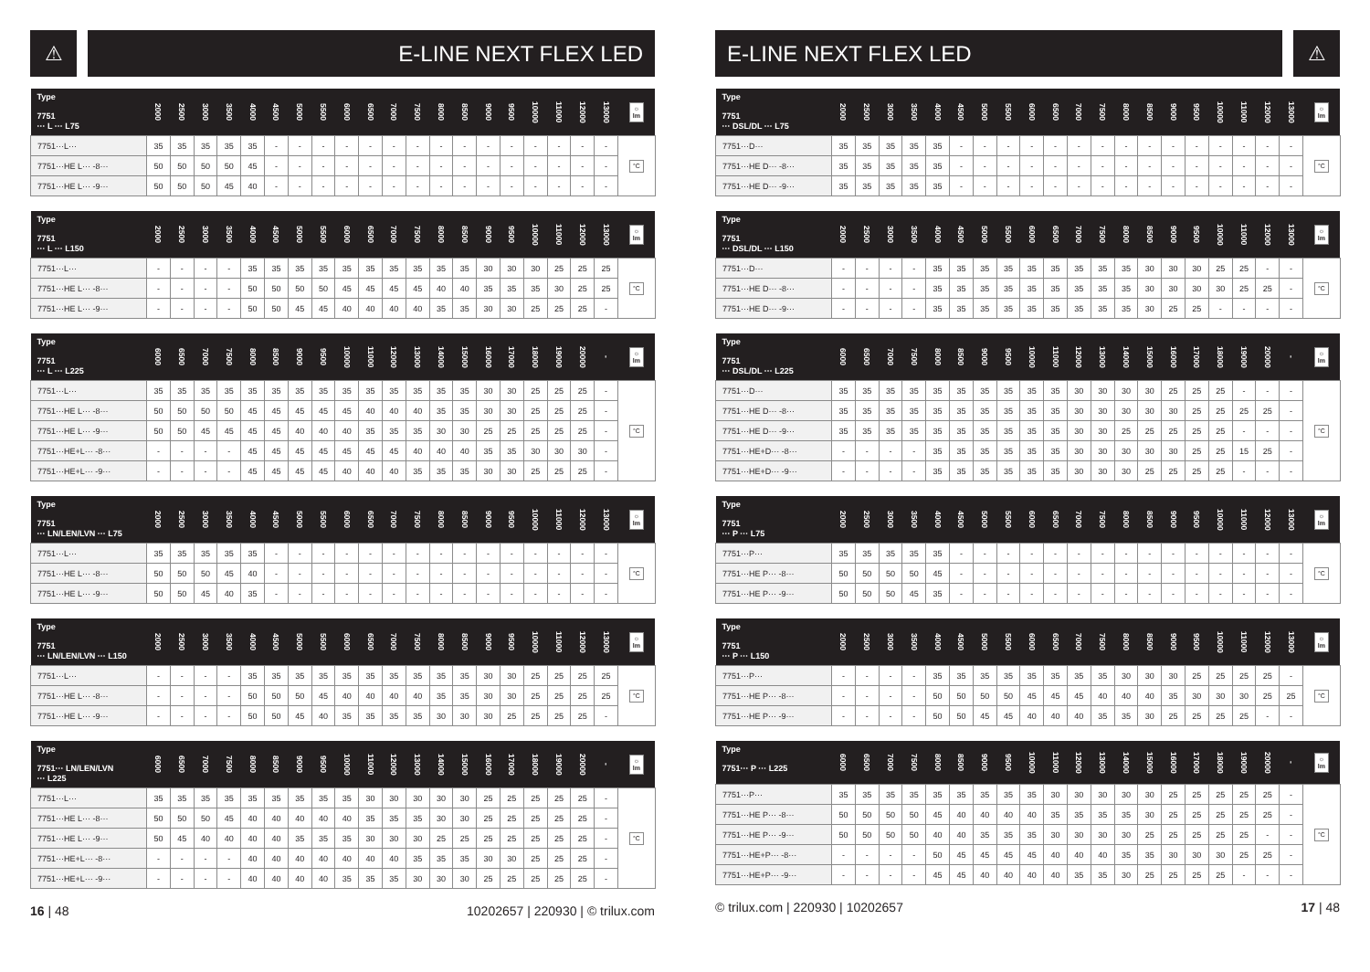⚠
E-LINE NEXT FLEX LED
| Type 7751 ··· L ··· L75 | 2000 | 2500 | 3000 | 3500 | 4000 | 4500 | 5000 | 5500 | 6000 | 6500 | 7000 | 7500 | 8000 | 8500 | 9000 | 9500 | 10000 | 11000 | 12000 | 13000 | ☼ lm |
| --- | --- | --- | --- | --- | --- | --- | --- | --- | --- | --- | --- | --- | --- | --- | --- | --- | --- | --- | --- | --- | --- |
| 7751···L··· | 35 | 35 | 35 | 35 | 35 | - | - | - | - | - | - | - | - | - | - | - | - | - | - | - | °C |
| 7751···HE L··· -8··· | 50 | 50 | 50 | 50 | 45 | - | - | - | - | - | - | - | - | - | - | - | - | - | - | - | |
| 7751···HE L··· -9··· | 50 | 50 | 50 | 45 | 40 | - | - | - | - | - | - | - | - | - | - | - | - | - | - | - | |
| Type 7751 ··· L ··· L150 | 2000 | 2500 | 3000 | 3500 | 4000 | 4500 | 5000 | 5500 | 6000 | 6500 | 7000 | 7500 | 8000 | 8500 | 9000 | 9500 | 10000 | 11000 | 12000 | 13000 | ☼ lm |
| --- | --- | --- | --- | --- | --- | --- | --- | --- | --- | --- | --- | --- | --- | --- | --- | --- | --- | --- | --- | --- | --- |
| 7751···L··· | - | - | - | - | 35 | 35 | 35 | 35 | 35 | 35 | 35 | 35 | 35 | 35 | 30 | 30 | 30 | 25 | 25 | 25 | °C |
| 7751···HE L··· -8··· | - | - | - | - | 50 | 50 | 50 | 50 | 45 | 45 | 45 | 45 | 40 | 40 | 35 | 35 | 35 | 30 | 25 | 25 | |
| 7751···HE L··· -9··· | - | - | - | - | 50 | 50 | 45 | 45 | 40 | 40 | 40 | 40 | 35 | 35 | 30 | 30 | 25 | 25 | 25 | - | |
| Type 7751 ··· L ··· L225 | 6000 | 6500 | 7000 | 7500 | 8000 | 8500 | 9000 | 9500 | 10000 | 11000 | 12000 | 13000 | 14000 | 15000 | 16000 | 17000 | 18000 | 19000 | 20000 | - | ☼ lm |
| --- | --- | --- | --- | --- | --- | --- | --- | --- | --- | --- | --- | --- | --- | --- | --- | --- | --- | --- | --- | --- | --- |
| 7751···L··· | 35 | 35 | 35 | 35 | 35 | 35 | 35 | 35 | 35 | 35 | 35 | 35 | 35 | 35 | 30 | 30 | 25 | 25 | 25 | - | °C |
| 7751···HE L··· -8··· | 50 | 50 | 50 | 50 | 45 | 45 | 45 | 45 | 45 | 40 | 40 | 40 | 35 | 35 | 30 | 30 | 25 | 25 | 25 | - | |
| 7751···HE L··· -9··· | 50 | 50 | 45 | 45 | 45 | 45 | 40 | 40 | 40 | 35 | 35 | 35 | 30 | 30 | 25 | 25 | 25 | 25 | 25 | - | |
| 7751···HE+L··· -8··· | - | - | - | - | 45 | 45 | 45 | 45 | 45 | 45 | 45 | 40 | 40 | 40 | 35 | 35 | 30 | 30 | 30 | - | |
| 7751···HE+L··· -9··· | - | - | - | - | 45 | 45 | 45 | 45 | 40 | 40 | 40 | 35 | 35 | 35 | 30 | 30 | 25 | 25 | 25 | - | |
| Type 7751 ··· LN/LEN/LVN ··· L75 | 2000 | 2500 | 3000 | 3500 | 4000 | 4500 | 5000 | 5500 | 6000 | 6500 | 7000 | 7500 | 8000 | 8500 | 9000 | 9500 | 10000 | 11000 | 12000 | 13000 | ☼ lm |
| --- | --- | --- | --- | --- | --- | --- | --- | --- | --- | --- | --- | --- | --- | --- | --- | --- | --- | --- | --- | --- | --- |
| 7751···L··· | 35 | 35 | 35 | 35 | 35 | - | - | - | - | - | - | - | - | - | - | - | - | - | - | - | °C |
| 7751···HE L··· -8··· | 50 | 50 | 50 | 45 | 40 | - | - | - | - | - | - | - | - | - | - | - | - | - | - | - | |
| 7751···HE L··· -9··· | 50 | 50 | 45 | 40 | 35 | - | - | - | - | - | - | - | - | - | - | - | - | - | - | - | |
| Type 7751 ··· LN/LEN/LVN ··· L150 | 2000 | 2500 | 3000 | 3500 | 4000 | 4500 | 5000 | 5500 | 6000 | 6500 | 7000 | 7500 | 8000 | 8500 | 9000 | 9500 | 10000 | 11000 | 12000 | 13000 | ☼ lm |
| --- | --- | --- | --- | --- | --- | --- | --- | --- | --- | --- | --- | --- | --- | --- | --- | --- | --- | --- | --- | --- | --- |
| 7751···L··· | - | - | - | - | 35 | 35 | 35 | 35 | 35 | 35 | 35 | 35 | 35 | 35 | 30 | 30 | 25 | 25 | 25 | 25 | °C |
| 7751···HE L··· -8··· | - | - | - | - | 50 | 50 | 50 | 45 | 40 | 40 | 40 | 40 | 35 | 35 | 30 | 30 | 25 | 25 | 25 | 25 | |
| 7751···HE L··· -9··· | - | - | - | - | 50 | 50 | 45 | 40 | 35 | 35 | 35 | 35 | 30 | 30 | 30 | 25 | 25 | 25 | 25 | - | |
| Type 7751··· LN/LEN/LVN ··· L225 | 6000 | 6500 | 7000 | 7500 | 8000 | 8500 | 9000 | 9500 | 10000 | 11000 | 12000 | 13000 | 14000 | 15000 | 16000 | 17000 | 18000 | 19000 | 20000 | - | ☼ lm |
| --- | --- | --- | --- | --- | --- | --- | --- | --- | --- | --- | --- | --- | --- | --- | --- | --- | --- | --- | --- | --- | --- |
| 7751···L··· | 35 | 35 | 35 | 35 | 35 | 35 | 35 | 35 | 35 | 30 | 30 | 30 | 30 | 30 | 25 | 25 | 25 | 25 | 25 | - | °C |
| 7751···HE L··· -8··· | 50 | 50 | 50 | 45 | 40 | 40 | 40 | 40 | 40 | 35 | 35 | 35 | 30 | 30 | 25 | 25 | 25 | 25 | 25 | - | |
| 7751···HE L··· -9··· | 50 | 45 | 40 | 40 | 40 | 40 | 35 | 35 | 35 | 30 | 30 | 30 | 25 | 25 | 25 | 25 | 25 | 25 | 25 | - | |
| 7751···HE+L··· -8··· | - | - | - | - | 40 | 40 | 40 | 40 | 40 | 40 | 40 | 35 | 35 | 35 | 30 | 30 | 25 | 25 | 25 | - | |
| 7751···HE+L··· -9··· | - | - | - | - | 40 | 40 | 40 | 40 | 35 | 35 | 35 | 30 | 30 | 30 | 25 | 25 | 25 | 25 | 25 | - | |
16 | 48 10202657 | 220930 | © trilux.com
E-LINE NEXT FLEX LED
⚠
| Type 7751 ··· DSL/DL ··· L75 | 2000 | 2500 | 3000 | 3500 | 4000 | 4500 | 5000 | 5500 | 6000 | 6500 | 7000 | 7500 | 8000 | 8500 | 9000 | 9500 | 10000 | 11000 | 12000 | 13000 | ☼ lm |
| --- | --- | --- | --- | --- | --- | --- | --- | --- | --- | --- | --- | --- | --- | --- | --- | --- | --- | --- | --- | --- | --- |
| 7751···D··· | 35 | 35 | 35 | 35 | 35 | - | - | - | - | - | - | - | - | - | - | - | - | - | - | - | °C |
| 7751···HE D··· -8··· | 35 | 35 | 35 | 35 | 35 | - | - | - | - | - | - | - | - | - | - | - | - | - | - | - | |
| 7751···HE D··· -9··· | 35 | 35 | 35 | 35 | 35 | - | - | - | - | - | - | - | - | - | - | - | - | - | - | - | |
| Type 7751 ··· DSL/DL ··· L150 | 2000 | 2500 | 3000 | 3500 | 4000 | 4500 | 5000 | 5500 | 6000 | 6500 | 7000 | 7500 | 8000 | 8500 | 9000 | 9500 | 10000 | 11000 | 12000 | 13000 | ☼ lm |
| --- | --- | --- | --- | --- | --- | --- | --- | --- | --- | --- | --- | --- | --- | --- | --- | --- | --- | --- | --- | --- | --- |
| 7751···D··· | - | - | - | - | 35 | 35 | 35 | 35 | 35 | 35 | 35 | 35 | 35 | 30 | 30 | 30 | 25 | 25 | - | - | °C |
| 7751···HE D··· -8··· | - | - | - | - | 35 | 35 | 35 | 35 | 35 | 35 | 35 | 35 | 35 | 30 | 30 | 30 | 30 | 25 | 25 | - | |
| 7751···HE D··· -9··· | - | - | - | - | 35 | 35 | 35 | 35 | 35 | 35 | 35 | 35 | 35 | 30 | 25 | 25 | - | - | - | - | |
| Type 7751 ··· DSL/DL ··· L225 | 6000 | 6500 | 7000 | 7500 | 8000 | 8500 | 9000 | 9500 | 10000 | 11000 | 12000 | 13000 | 14000 | 15000 | 16000 | 17000 | 18000 | 19000 | 20000 | - | ☼ lm |
| --- | --- | --- | --- | --- | --- | --- | --- | --- | --- | --- | --- | --- | --- | --- | --- | --- | --- | --- | --- | --- | --- |
| 7751···D··· | 35 | 35 | 35 | 35 | 35 | 35 | 35 | 35 | 35 | 35 | 30 | 30 | 30 | 30 | 25 | 25 | 25 | - | - | - | °C |
| 7751···HE D··· -8··· | 35 | 35 | 35 | 35 | 35 | 35 | 35 | 35 | 35 | 35 | 30 | 30 | 30 | 30 | 30 | 25 | 25 | 25 | 25 | - | |
| 7751···HE D··· -9··· | 35 | 35 | 35 | 35 | 35 | 35 | 35 | 35 | 35 | 35 | 30 | 30 | 25 | 25 | 25 | 25 | 25 | - | - | - | |
| 7751···HE+D··· -8··· | - | - | - | - | 35 | 35 | 35 | 35 | 35 | 35 | 30 | 30 | 30 | 30 | 30 | 25 | 25 | 15 | 25 | - | |
| 7751···HE+D··· -9··· | - | - | - | - | 35 | 35 | 35 | 35 | 35 | 35 | 30 | 30 | 30 | 25 | 25 | 25 | 25 | - | - | - | |
| Type 7751 ··· P ··· L75 | 2000 | 2500 | 3000 | 3500 | 4000 | 4500 | 5000 | 5500 | 6000 | 6500 | 7000 | 7500 | 8000 | 8500 | 9000 | 9500 | 10000 | 11000 | 12000 | 13000 | ☼ lm |
| --- | --- | --- | --- | --- | --- | --- | --- | --- | --- | --- | --- | --- | --- | --- | --- | --- | --- | --- | --- | --- | --- |
| 7751···P··· | 35 | 35 | 35 | 35 | 35 | - | - | - | - | - | - | - | - | - | - | - | - | - | - | - | °C |
| 7751···HE P··· -8··· | 50 | 50 | 50 | 50 | 45 | - | - | - | - | - | - | - | - | - | - | - | - | - | - | - | |
| 7751···HE P··· -9··· | 50 | 50 | 50 | 45 | 35 | - | - | - | - | - | - | - | - | - | - | - | - | - | - | - | |
| Type 7751 ··· P ··· L150 | 2000 | 2500 | 3000 | 3500 | 4000 | 4500 | 5000 | 5500 | 6000 | 6500 | 7000 | 7500 | 8000 | 8500 | 9000 | 9500 | 10000 | 11000 | 12000 | 13000 | ☼ lm |
| --- | --- | --- | --- | --- | --- | --- | --- | --- | --- | --- | --- | --- | --- | --- | --- | --- | --- | --- | --- | --- | --- |
| 7751···P··· | - | - | - | - | 35 | 35 | 35 | 35 | 35 | 35 | 35 | 35 | 30 | 30 | 30 | 25 | 25 | 25 | 25 | - | °C |
| 7751···HE P··· -8··· | - | - | - | - | 50 | 50 | 50 | 50 | 45 | 45 | 45 | 40 | 40 | 40 | 35 | 30 | 30 | 30 | 25 | 25 | |
| 7751···HE P··· -9··· | - | - | - | - | 50 | 50 | 45 | 45 | 40 | 40 | 40 | 35 | 35 | 30 | 25 | 25 | 25 | 25 | - | - | |
| Type 7751··· P ··· L225 | 6000 | 6500 | 7000 | 7500 | 8000 | 8500 | 9000 | 9500 | 10000 | 11000 | 12000 | 13000 | 14000 | 15000 | 16000 | 17000 | 18000 | 19000 | 20000 | - | ☼ lm |
| --- | --- | --- | --- | --- | --- | --- | --- | --- | --- | --- | --- | --- | --- | --- | --- | --- | --- | --- | --- | --- | --- |
| 7751···P··· | 35 | 35 | 35 | 35 | 35 | 35 | 35 | 35 | 35 | 30 | 30 | 30 | 30 | 30 | 25 | 25 | 25 | 25 | 25 | - | °C |
| 7751···HE P··· -8··· | 50 | 50 | 50 | 50 | 45 | 40 | 40 | 40 | 40 | 35 | 35 | 35 | 35 | 30 | 25 | 25 | 25 | 25 | 25 | - | |
| 7751···HE P··· -9··· | 50 | 50 | 50 | 50 | 40 | 40 | 35 | 35 | 35 | 30 | 30 | 30 | 30 | 25 | 25 | 25 | 25 | 25 | - | - | |
| 7751···HE+P··· -8··· | - | - | - | - | 50 | 45 | 45 | 45 | 45 | 40 | 40 | 40 | 35 | 35 | 30 | 30 | 30 | 25 | 25 | - | |
| 7751···HE+P··· -9··· | - | - | - | - | 45 | 45 | 40 | 40 | 40 | 40 | 35 | 35 | 30 | 25 | 25 | 25 | 25 | - | - | - | |
© trilux.com | 220930 | 10202657 17 | 48